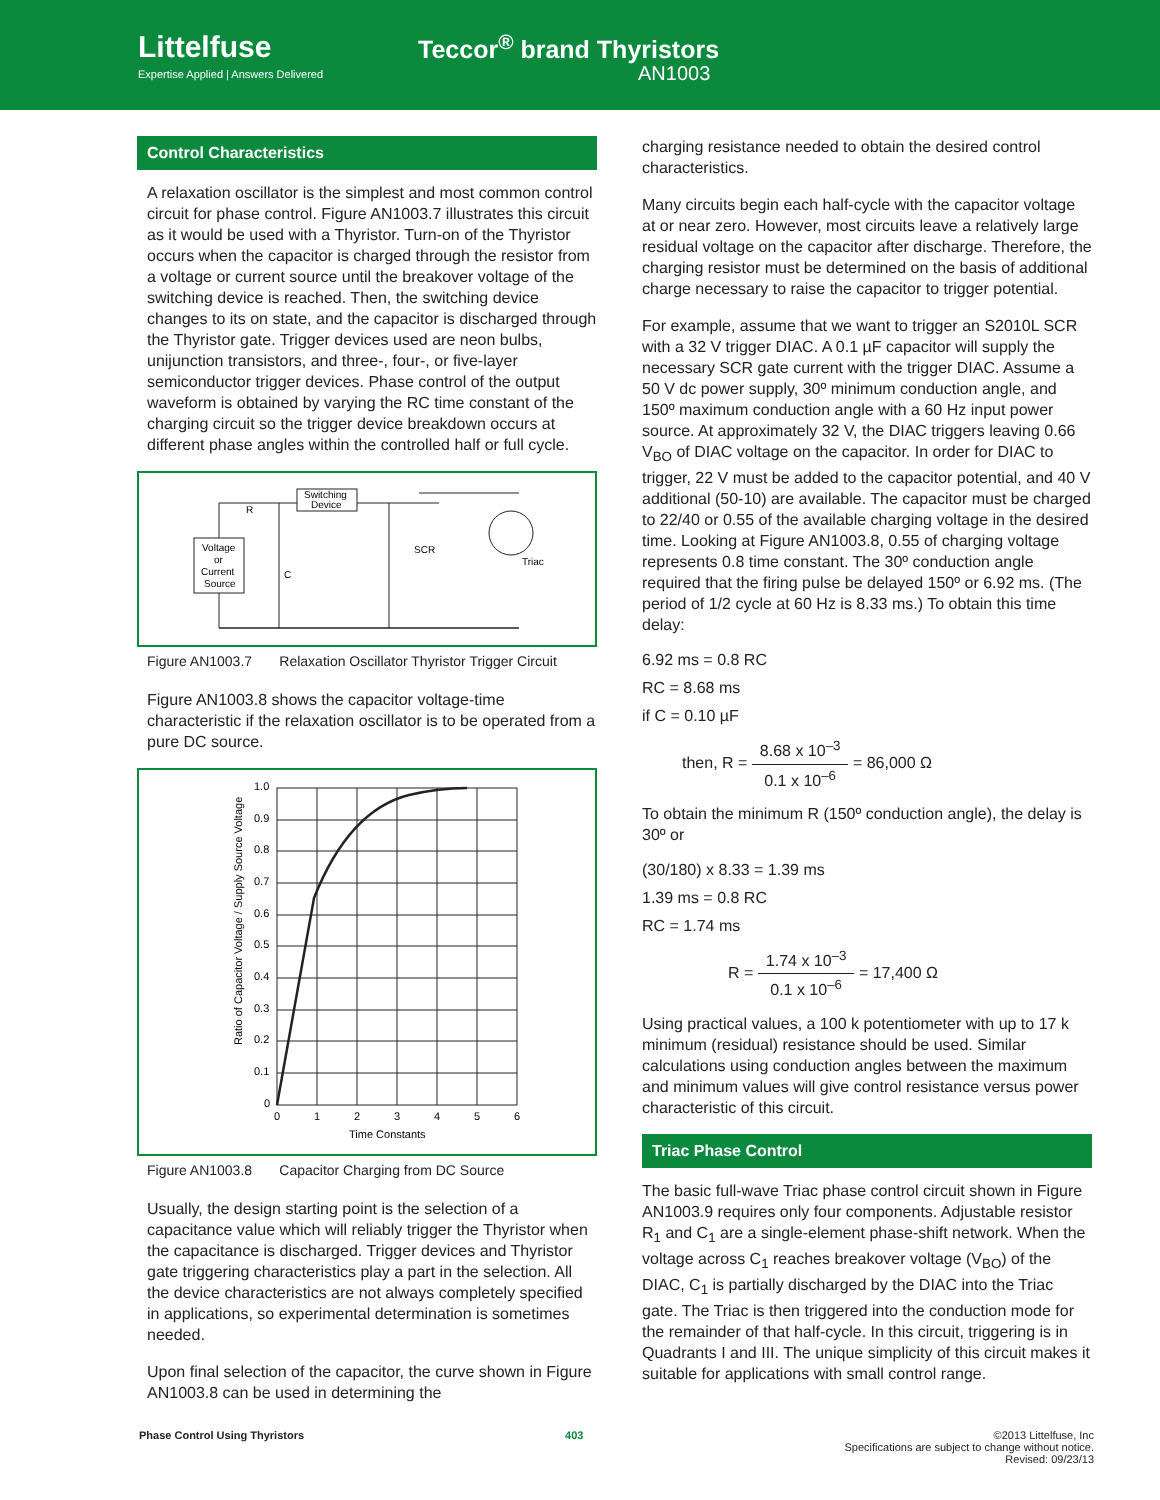Littelfuse
Expertise Applied | Answers Delivered
Teccor<sup>®</sup> brand Thyristors
AN1003
Control Characteristics
A relaxation oscillator is the simplest and most common control circuit for phase control. Figure AN1003.7 illustrates this circuit as it would be used with a Thyristor. Turn-on of the Thyristor occurs when the capacitor is charged through the resistor from a voltage or current source until the breakover voltage of the switching device is reached. Then, the switching device changes to its on state, and the capacitor is discharged through the Thyristor gate. Trigger devices used are neon bulbs, unijunction transistors, and three-, four-, or five-layer semiconductor trigger devices. Phase control of the output waveform is obtained by varying the RC time constant of the charging circuit so the trigger device breakdown occurs at different phase angles within the controlled half or full cycle.
Voltage
or
Current
Source
Switching
Device
R
C
SCR
Triac
Figure AN1003.7 Relaxation Oscillator Thyristor Trigger Circuit
Figure AN1003.8 shows the capacitor voltage-time characteristic if the relaxation oscillator is to be operated from a pure DC source.
1.0
0.9
0.8
0.7
0.6
0.5
0.4
0.3
0.2
0.1
0
0
1
2
3
4
5
6
Time Constants
Ratio of Capacitor Voltage / Supply Source Voltage
Figure AN1003.8 Capacitor Charging from DC Source
Usually, the design starting point is the selection of a capacitance value which will reliably trigger the Thyristor when the capacitance is discharged. Trigger devices and Thyristor gate triggering characteristics play a part in the selection. All the device characteristics are not always completely specified in applications, so experimental determination is sometimes needed.
Upon final selection of the capacitor, the curve shown in Figure AN1003.8 can be used in determining the
charging resistance needed to obtain the desired control characteristics.
Many circuits begin each half-cycle with the capacitor voltage at or near zero. However, most circuits leave a relatively large residual voltage on the capacitor after discharge. Therefore, the charging resistor must be determined on the basis of additional charge necessary to raise the capacitor to trigger potential.
For example, assume that we want to trigger an S2010L SCR with a 32 V trigger DIAC. A 0.1 µF capacitor will supply the necessary SCR gate current with the trigger DIAC. Assume a 50 V dc power supply, 30º minimum conduction angle, and 150º maximum conduction angle with a 60 Hz input power source. At approximately 32 V, the DIAC triggers leaving 0.66 V<sub>BO</sub> of DIAC voltage on the capacitor. In order for DIAC to trigger, 22 V must be added to the capacitor potential, and 40 V additional (50-10) are available. The capacitor must be charged to 22/40 or 0.55 of the available charging voltage in the desired time. Looking at Figure AN1003.8, 0.55 of charging voltage represents 0.8 time constant. The 30º conduction angle required that the firing pulse be delayed 150º or 6.92 ms. (The period of 1/2 cycle at 60 Hz is 8.33 ms.) To obtain this time delay:
6.92 ms = 0.8 RC
RC = 8.68 ms
if C = 0.10 µF
then, R = 8.68 x 10<sup>–3</sup> 0.1 x 10<sup>–6</sup> = 86,000 Ω
To obtain the minimum R (150º conduction angle), the delay is 30º or
(30/180) x 8.33 = 1.39 ms
1.39 ms = 0.8 RC
RC = 1.74 ms
R = 1.74 x 10<sup>–3</sup> 0.1 x 10<sup>–6</sup> = 17,400 Ω
Using practical values, a 100 k potentiometer with up to 17 k minimum (residual) resistance should be used. Similar calculations using conduction angles between the maximum and minimum values will give control resistance versus power characteristic of this circuit.
Triac Phase Control
The basic full-wave Triac phase control circuit shown in Figure AN1003.9 requires only four components. Adjustable resistor R<sub>1</sub> and C<sub>1</sub> are a single-element phase-shift network. When the voltage across C<sub>1</sub> reaches breakover voltage (V<sub>BO</sub>) of the DIAC, C<sub>1</sub> is partially discharged by the DIAC into the Triac gate. The Triac is then triggered into the conduction mode for the remainder of that half-cycle. In this circuit, triggering is in Quadrants I and III. The unique simplicity of this circuit makes it suitable for applications with small control range.
Phase Control Using Thyristors 403 ©2013 Littelfuse, Inc
Specifications are subject to change without notice.
Revised: 09/23/13